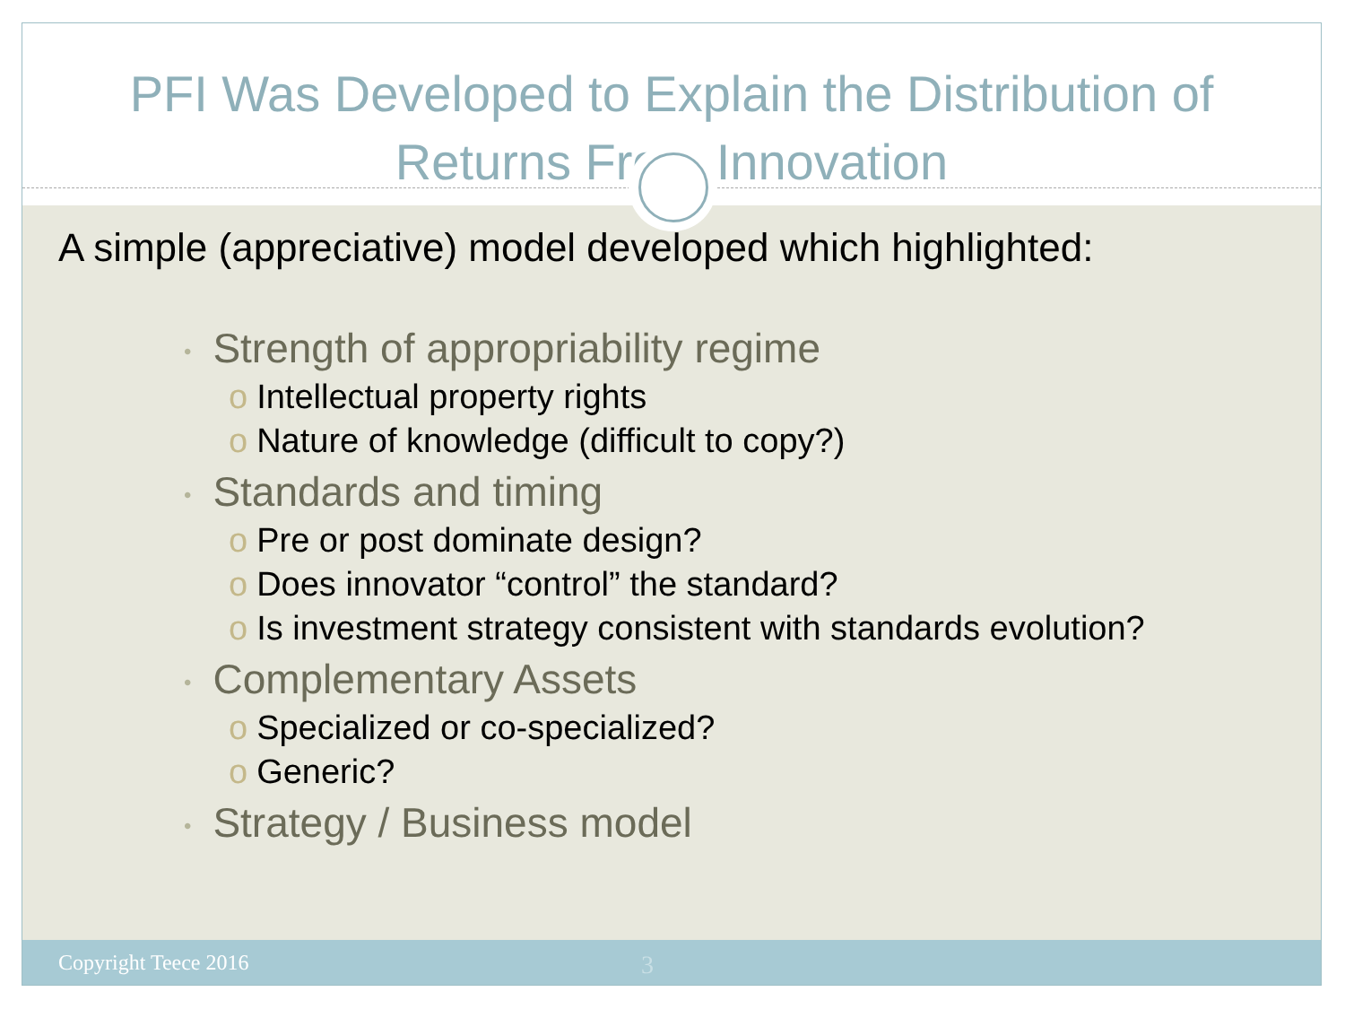PFI Was Developed to Explain the Distribution of
Returns From Innovation
A simple (appreciative) model developed which highlighted:
• Strength of appropriability regime
o Intellectual property rights
o Nature of knowledge (difficult to copy?)
• Standards and timing
o Pre or post dominate design?
o Does innovator “control” the standard?
o Is investment strategy consistent with standards evolution?
• Complementary Assets
o Specialized or co-specialized?
o Generic?
• Strategy / Business model
Copyright Teece 2016 3